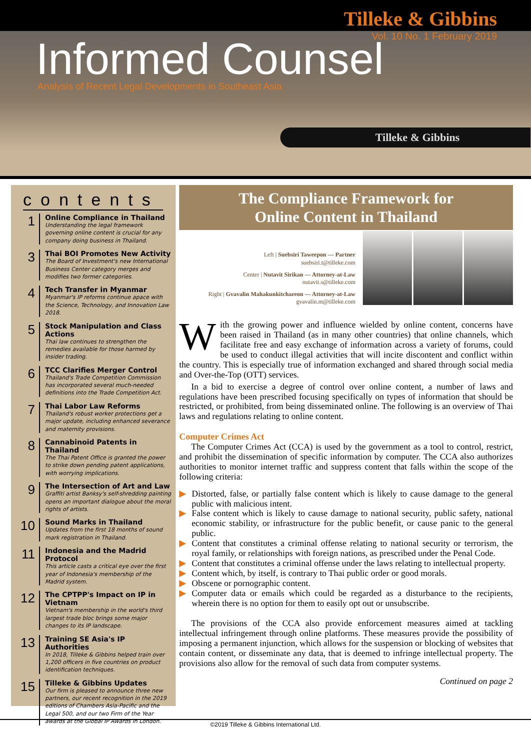Tilleke & Gibbins
Vol. 10 No. 1 February 2019
Informed Counsel
Analysis of Recent Legal Developments in Southeast Asia
Tilleke & Gibbins
contents
1
Online Compliance in Thailand
Understanding the legal framework governing online content is crucial for any company doing business in Thailand.
3
Thai BOI Promotes New Activity
The Board of Investment's new International Business Center category merges and modifies two former categories.
4
Tech Transfer in Myanmar
Myanmar's IP reforms continue apace with the Science, Technology, and Innovation Law 2018.
5
Stock Manipulation and Class Actions
Thai law continues to strengthen the remedies available for those harmed by insider trading.
6
TCC Clarifies Merger Control
Thailand's Trade Competition Commission has incorporated several much-needed definitions into the Trade Competition Act.
7
Thai Labor Law Reforms
Thailand's robust worker protections get a major update, including enhanced severance and maternity provisions.
8
Cannabinoid Patents in Thailand
The Thai Patent Office is granted the power to strike down pending patent applications, with worrying implications.
9
The Intersection of Art and Law
Graffiti artist Banksy's self-shredding painting opens an important dialogue about the moral rights of artists.
10
Sound Marks in Thailand
Updates from the first 18 months of sound mark registration in Thailand.
11
Indonesia and the Madrid Protocol
This article casts a critical eye over the first year of Indonesia's membership of the Madrid system.
12
The CPTPP's Impact on IP in Vietnam
Vietnam's membership in the world's third largest trade bloc brings some major changes to its IP landscape.
13
Training SE Asia's IP Authorities
In 2018, Tilleke & Gibbins helped train over 1,200 officers in five countries on product identification techniques.
15
Tilleke & Gibbins Updates
Our firm is pleased to announce three new partners, our recent recognition in the 2019 editions of Chambers Asia-Pacific and the Legal 500, and our two Firm of the Year awards at the Global IP Awards in London.
The Compliance Framework for
Online Content in Thailand
Left | Suebsiri Taweepon — Partner
suebsiri.t@tilleke.com
Center | Nutavit Sirikan — Attorney-at-Law
nutavit.s@tilleke.com
Right | Gvavalin Mahakunkitchareon — Attorney-at-Law
gvavalin.m@tilleke.com
With the growing power and influence wielded by online content, concerns have been raised in Thailand (as in many other countries) that online channels, which facilitate free and easy exchange of information across a variety of forums, could be used to conduct illegal activities that will incite discontent and conflict within the country. This is especially true of information exchanged and shared through social media and Over-the-Top (OTT) services.
In a bid to exercise a degree of control over online content, a number of laws and regulations have been prescribed focusing specifically on types of information that should be restricted, or prohibited, from being disseminated online. The following is an overview of Thai laws and regulations relating to online content.
Computer Crimes Act
The Computer Crimes Act (CCA) is used by the government as a tool to control, restrict, and prohibit the dissemination of specific information by computer. The CCA also authorizes authorities to monitor internet traffic and suppress content that falls within the scope of the following criteria:
▶ Distorted, false, or partially false content which is likely to cause damage to the general public with malicious intent.
▶ False content which is likely to cause damage to national security, public safety, national economic stability, or infrastructure for the public benefit, or cause panic to the general public.
▶ Content that constitutes a criminal offense relating to national security or terrorism, the royal family, or relationships with foreign nations, as prescribed under the Penal Code.
▶ Content that constitutes a criminal offense under the laws relating to intellectual property.
▶ Content which, by itself, is contrary to Thai public order or good morals.
▶ Obscene or pornographic content.
▶ Computer data or emails which could be regarded as a disturbance to the recipients, wherein there is no option for them to easily opt out or unsubscribe.
The provisions of the CCA also provide enforcement measures aimed at tackling intellectual infringement through online platforms. These measures provide the possibility of imposing a permanent injunction, which allows for the suspension or blocking of websites that contain content, or disseminate any data, that is deemed to infringe intellectual property. The provisions also allow for the removal of such data from computer systems.
Continued on page 2
©2019 Tilleke & Gibbins International Ltd.